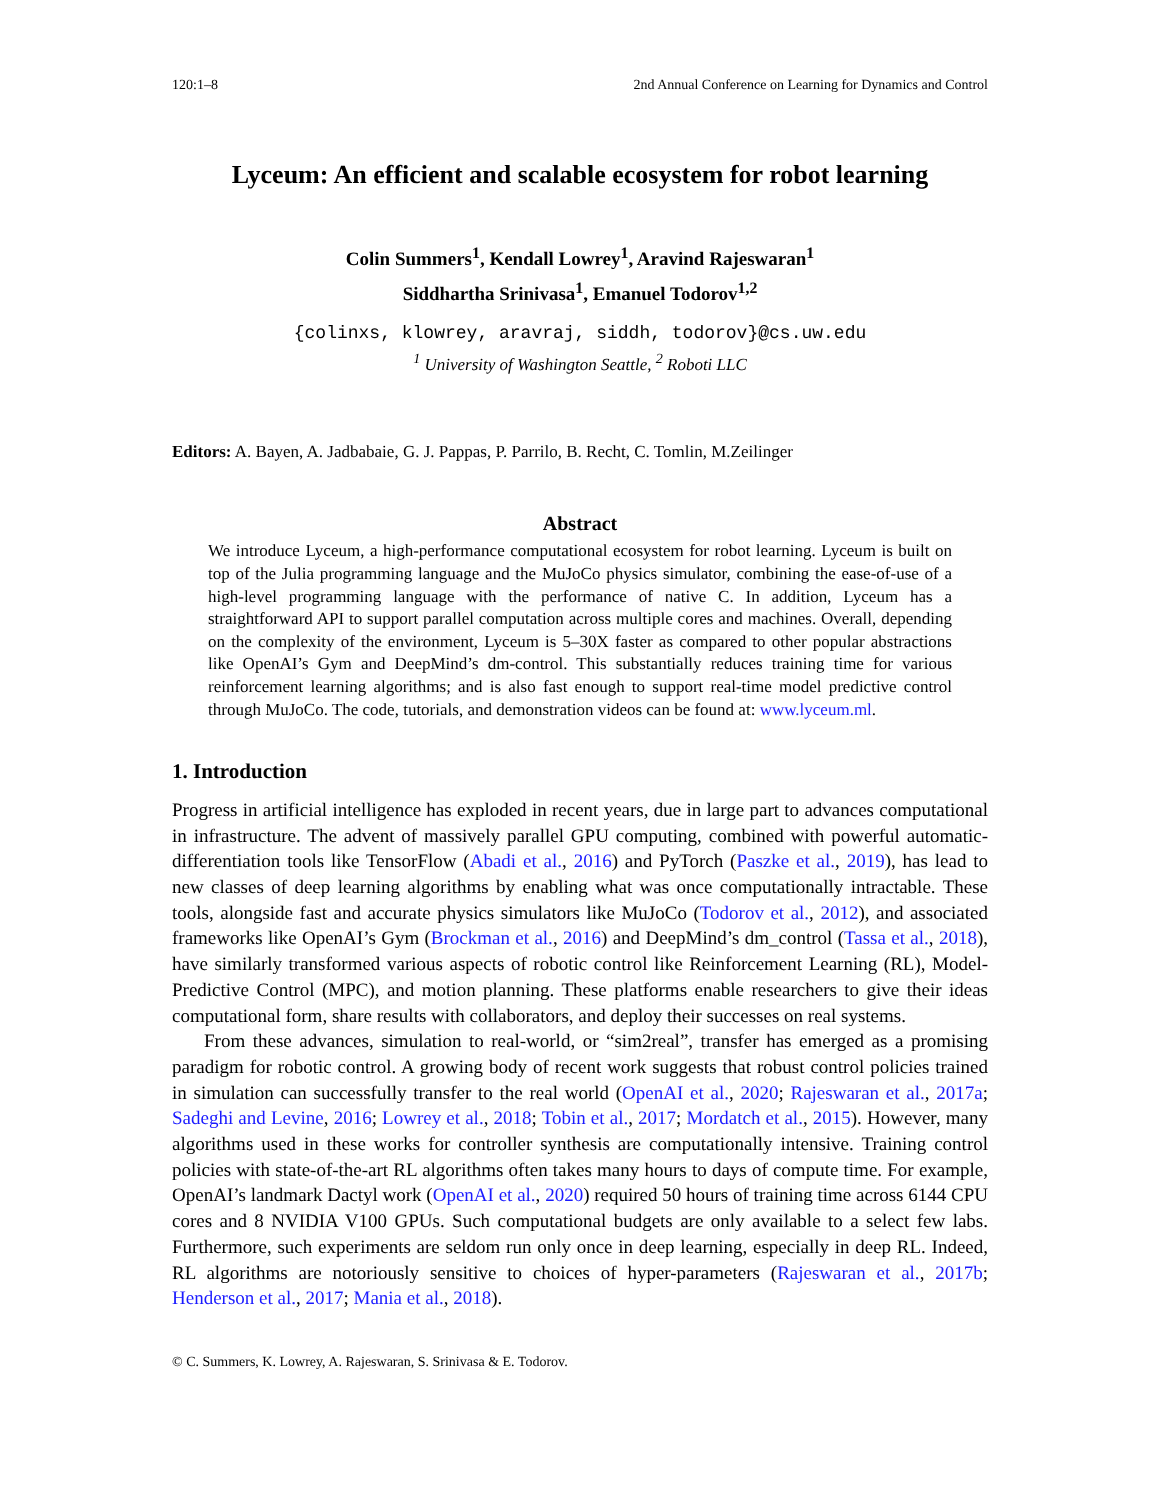120:1–8 2nd Annual Conference on Learning for Dynamics and Control
Lyceum: An efficient and scalable ecosystem for robot learning
Colin Summers<sup>1</sup>, Kendall Lowrey<sup>1</sup>, Aravind Rajeswaran<sup>1</sup>
Siddhartha Srinivasa<sup>1</sup>, Emanuel Todorov<sup>1,2</sup>
{colinxs, klowrey, aravraj, siddh, todorov}@cs.uw.edu
<sup>1</sup> University of Washington Seattle, <sup>2</sup> Roboti LLC
Editors: A. Bayen, A. Jadbabaie, G. J. Pappas, P. Parrilo, B. Recht, C. Tomlin, M.Zeilinger
Abstract
We introduce Lyceum, a high-performance computational ecosystem for robot learning. Lyceum is built on top of the Julia programming language and the MuJoCo physics simulator, combining the ease-of-use of a high-level programming language with the performance of native C. In addition, Lyceum has a straightforward API to support parallel computation across multiple cores and machines. Overall, depending on the complexity of the environment, Lyceum is 5–30X faster as compared to other popular abstractions like OpenAI’s Gym and DeepMind’s dm-control. This substantially reduces training time for various reinforcement learning algorithms; and is also fast enough to support real-time model predictive control through MuJoCo. The code, tutorials, and demonstration videos can be found at: www.lyceum.ml.
1. Introduction
Progress in artificial intelligence has exploded in recent years, due in large part to advances computational in infrastructure. The advent of massively parallel GPU computing, combined with powerful automatic-differentiation tools like TensorFlow (Abadi et al., 2016) and PyTorch (Paszke et al., 2019), has lead to new classes of deep learning algorithms by enabling what was once computationally intractable. These tools, alongside fast and accurate physics simulators like MuJoCo (Todorov et al., 2012), and associated frameworks like OpenAI’s Gym (Brockman et al., 2016) and DeepMind’s dm_control (Tassa et al., 2018), have similarly transformed various aspects of robotic control like Reinforcement Learning (RL), Model-Predictive Control (MPC), and motion planning. These platforms enable researchers to give their ideas computational form, share results with collaborators, and deploy their successes on real systems.
From these advances, simulation to real-world, or “sim2real”, transfer has emerged as a promising paradigm for robotic control. A growing body of recent work suggests that robust control policies trained in simulation can successfully transfer to the real world (OpenAI et al., 2020; Rajeswaran et al., 2017a; Sadeghi and Levine, 2016; Lowrey et al., 2018; Tobin et al., 2017; Mordatch et al., 2015). However, many algorithms used in these works for controller synthesis are computationally intensive. Training control policies with state-of-the-art RL algorithms often takes many hours to days of compute time. For example, OpenAI’s landmark Dactyl work (OpenAI et al., 2020) required 50 hours of training time across 6144 CPU cores and 8 NVIDIA V100 GPUs. Such computational budgets are only available to a select few labs. Furthermore, such experiments are seldom run only once in deep learning, especially in deep RL. Indeed, RL algorithms are notoriously sensitive to choices of hyper-parameters (Rajeswaran et al., 2017b; Henderson et al., 2017; Mania et al., 2018).
© C. Summers, K. Lowrey, A. Rajeswaran, S. Srinivasa & E. Todorov.